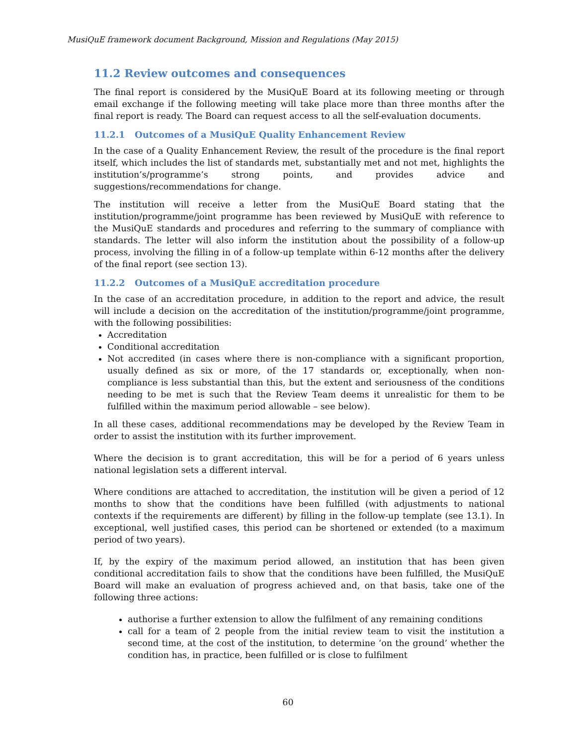MusiQuE framework document Background, Mission and Regulations (May 2015)
11.2 Review outcomes and consequences
The final report is considered by the MusiQuE Board at its following meeting or through email exchange if the following meeting will take place more than three months after the final report is ready. The Board can request access to all the self-evaluation documents.
11.2.1 Outcomes of a MusiQuE Quality Enhancement Review
In the case of a Quality Enhancement Review, the result of the procedure is the final report itself, which includes the list of standards met, substantially met and not met, highlights the institution’s/programme’s strong points, and provides advice and suggestions/recommendations for change.
The institution will receive a letter from the MusiQuE Board stating that the institution/programme/joint programme has been reviewed by MusiQuE with reference to the MusiQuE standards and procedures and referring to the summary of compliance with standards. The letter will also inform the institution about the possibility of a follow-up process, involving the filling in of a follow-up template within 6-12 months after the delivery of the final report (see section 13).
11.2.2 Outcomes of a MusiQuE accreditation procedure
In the case of an accreditation procedure, in addition to the report and advice, the result will include a decision on the accreditation of the institution/programme/joint programme, with the following possibilities:
Accreditation
Conditional accreditation
Not accredited (in cases where there is non-compliance with a significant proportion, usually defined as six or more, of the 17 standards or, exceptionally, when non-compliance is less substantial than this, but the extent and seriousness of the conditions needing to be met is such that the Review Team deems it unrealistic for them to be fulfilled within the maximum period allowable – see below).
In all these cases, additional recommendations may be developed by the Review Team in order to assist the institution with its further improvement.
Where the decision is to grant accreditation, this will be for a period of 6 years unless national legislation sets a different interval.
Where conditions are attached to accreditation, the institution will be given a period of 12 months to show that the conditions have been fulfilled (with adjustments to national contexts if the requirements are different) by filling in the follow-up template (see 13.1). In exceptional, well justified cases, this period can be shortened or extended (to a maximum period of two years).
If, by the expiry of the maximum period allowed, an institution that has been given conditional accreditation fails to show that the conditions have been fulfilled, the MusiQuE Board will make an evaluation of progress achieved and, on that basis, take one of the following three actions:
authorise a further extension to allow the fulfilment of any remaining conditions
call for a team of 2 people from the initial review team to visit the institution a second time, at the cost of the institution, to determine ‘on the ground’ whether the condition has, in practice, been fulfilled or is close to fulfilment
60